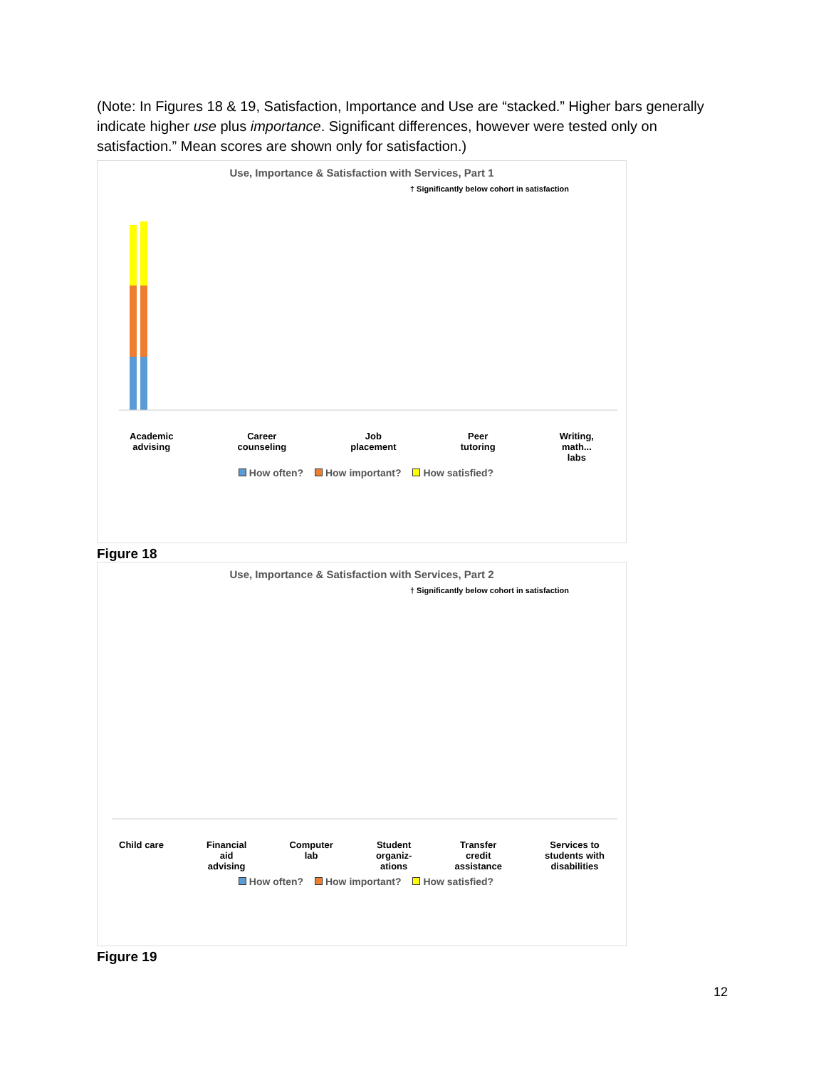(Note: In Figures 18 & 19, Satisfaction, Importance and Use are “stacked.” Higher bars generally indicate higher use plus importance. Significant differences, however were tested only on satisfaction.” Mean scores are shown only for satisfaction.)
Use, Importance & Satisfaction with Services, Part 1
† Significantly below cohort in satisfaction
Academic
advising Career
counseling Job
placement Peer
tutoring Writing,
math...
labs
How often? How important? How satisfied?
Figure 18
Use, Importance & Satisfaction with Services, Part 2
† Significantly below cohort in satisfaction
Child care Financial
aid
advising Computer
lab Student
organiz-
ations Transfer
credit
assistance Services to
students with
disabilities
How often? How important? How satisfied?
Figure 19
12